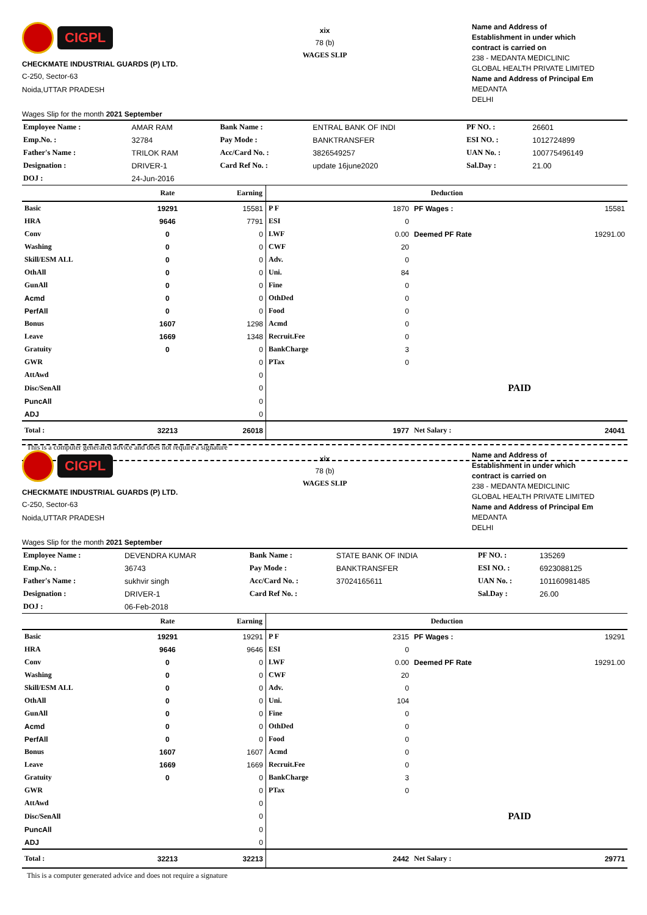CIGPL
CHECKMATE INDUSTRIAL GUARDS (P) LTD.
C-250, Sector-63
Noida,UTTAR PRADESH
Wages Slip for the month 2021 September
xix
78 (b)
WAGES SLIP
Name and Address of
Establishment in under which
contract is carried on
238 - MEDANTA MEDICLINIC
GLOBAL HEALTH PRIVATE LIMITED
Name and Address of Principal Em
MEDANTA
DELHI
| Employee Name : | AMAR RAM | Bank Name : | ENTRAL BANK OF INDI | PF NO. : | 26601 |
| Emp.No. : | 32784 | Pay Mode : | BANKTRANSFER | ESI NO. : | 1012724899 |
| Father's Name : | TRILOK RAM | Acc/Card No. : | 3826549257 | UAN No. : | 100775496149 |
| Designation : | DRIVER-1 | Card Ref No. : | update 16june2020 | Sal.Day : | 21.00 |
| DOJ : | 24-Jun-2016 | | | | |
| | Rate | Earning | Deduction | | | |
| --- | --- | --- | --- | --- | --- | --- |
| Basic | 19291 | 15581 | P F | 1870 | PF Wages : | 15581 |
| HRA | 9646 | 7791 | ESI | 0 | | |
| Conv | 0 | 0 | LWF | 0.00 | Deemed PF Rate | 19291.00 |
| Washing | 0 | 0 | CWF | 20 | | |
| Skill/ESM ALL | 0 | 0 | Adv. | 0 | | |
| OthAll | 0 | 0 | Uni. | 84 | | |
| GunAll | 0 | 0 | Fine | 0 | | |
| Acmd | 0 | 0 | OthDed | 0 | | |
| PerfAll | 0 | 0 | Food | 0 | | |
| Bonus | 1607 | 1298 | Acmd | 0 | | |
| Leave | 1669 | 1348 | Recruit.Fee | 0 | | |
| Gratuity | 0 | 0 | BankCharge | 3 | | |
| GWR | | 0 | PTax | 0 | | |
| AttAwd | | 0 | | | | |
| Disc/SenAll | | 0 | | | PAID | |
| PuncAll | | 0 | | | | |
| ADJ | | 0 | | | | |
| Total : | 32213 | 26018 | | 1977 | Net Salary : | 24041 |
This is a computer generated advice and does not require a signature
CIGPL
CHECKMATE INDUSTRIAL GUARDS (P) LTD.
C-250, Sector-63
Noida,UTTAR PRADESH
Wages Slip for the month 2021 September
xix
78 (b)
WAGES SLIP
Name and Address of
Establishment in under which
contract is carried on
238 - MEDANTA MEDICLINIC
GLOBAL HEALTH PRIVATE LIMITED
Name and Address of Principal Em
MEDANTA
DELHI
| Employee Name : | DEVENDRA KUMAR | Bank Name : | STATE BANK OF INDIA | PF NO. : | 135269 |
| Emp.No. : | 36743 | Pay Mode : | BANKTRANSFER | ESI NO. : | 6923088125 |
| Father's Name : | sukhvir singh | Acc/Card No. : | 37024165611 | UAN No. : | 101160981485 |
| Designation : | DRIVER-1 | Card Ref No. : | | Sal.Day : | 26.00 |
| DOJ : | 06-Feb-2018 | | | | |
| | Rate | Earning | Deduction | | | |
| --- | --- | --- | --- | --- | --- | --- |
| Basic | 19291 | 19291 | P F | 2315 | PF Wages : | 19291 |
| HRA | 9646 | 9646 | ESI | 0 | | |
| Conv | 0 | 0 | LWF | 0.00 | Deemed PF Rate | 19291.00 |
| Washing | 0 | 0 | CWF | 20 | | |
| Skill/ESM ALL | 0 | 0 | Adv. | 0 | | |
| OthAll | 0 | 0 | Uni. | 104 | | |
| GunAll | 0 | 0 | Fine | 0 | | |
| Acmd | 0 | 0 | OthDed | 0 | | |
| PerfAll | 0 | 0 | Food | 0 | | |
| Bonus | 1607 | 1607 | Acmd | 0 | | |
| Leave | 1669 | 1669 | Recruit.Fee | 0 | | |
| Gratuity | 0 | 0 | BankCharge | 3 | | |
| GWR | | 0 | PTax | 0 | | |
| AttAwd | | 0 | | | | |
| Disc/SenAll | | 0 | | | PAID | |
| PuncAll | | 0 | | | | |
| ADJ | | 0 | | | | |
| Total : | 32213 | 32213 | | 2442 | Net Salary : | 29771 |
This is a computer generated advice and does not require a signature